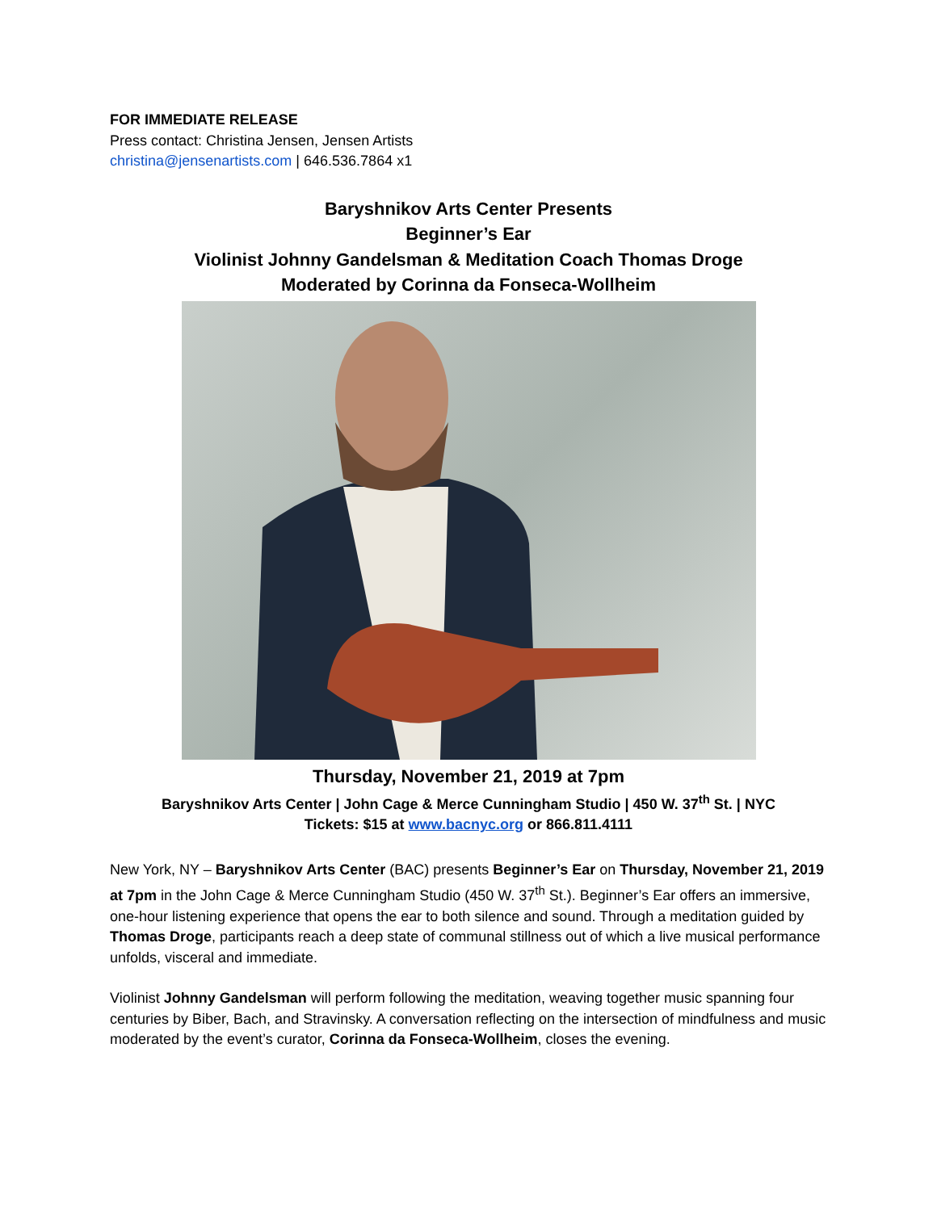FOR IMMEDIATE RELEASE
Press contact: Christina Jensen, Jensen Artists
christina@jensenartists.com | 646.536.7864 x1
Baryshnikov Arts Center Presents
Beginner’s Ear
Violinist Johnny Gandelsman & Meditation Coach Thomas Droge
Moderated by Corinna da Fonseca-Wollheim
Thursday, November 21, 2019 at 7pm
Baryshnikov Arts Center | John Cage & Merce Cunningham Studio | 450 W. 37<sup>th</sup> St. | NYC
Tickets: $15 at www.bacnyc.org or 866.811.4111
New York, NY – Baryshnikov Arts Center (BAC) presents Beginner’s Ear on Thursday, November 21, 2019 at 7pm in the John Cage & Merce Cunningham Studio (450 W. 37<sup>th</sup> St.). Beginner’s Ear offers an immersive, one-hour listening experience that opens the ear to both silence and sound. Through a meditation guided by Thomas Droge, participants reach a deep state of communal stillness out of which a live musical performance unfolds, visceral and immediate.
Violinist Johnny Gandelsman will perform following the meditation, weaving together music spanning four centuries by Biber, Bach, and Stravinsky. A conversation reflecting on the intersection of mindfulness and music moderated by the event’s curator, Corinna da Fonseca-Wollheim, closes the evening.